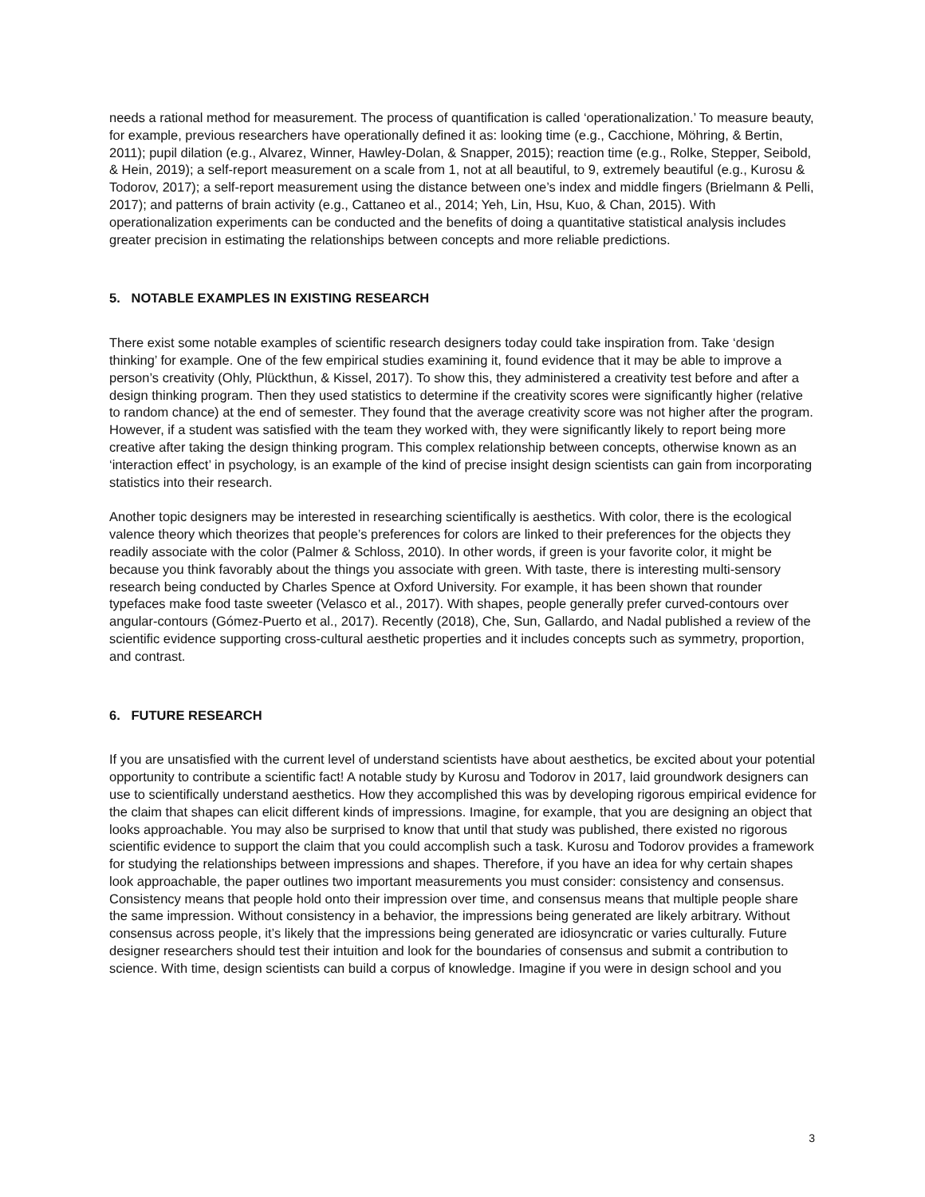needs a rational method for measurement. The process of quantification is called ‘operationalization.’ To measure beauty, for example, previous researchers have operationally defined it as: looking time (e.g., Cacchione, Möhring, & Bertin, 2011); pupil dilation (e.g., Alvarez, Winner, Hawley-Dolan, & Snapper, 2015); reaction time (e.g., Rolke, Stepper, Seibold, & Hein, 2019); a self-report measurement on a scale from 1, not at all beautiful, to 9, extremely beautiful (e.g., Kurosu & Todorov, 2017); a self-report measurement using the distance between one’s index and middle fingers (Brielmann & Pelli, 2017); and patterns of brain activity (e.g., Cattaneo et al., 2014; Yeh, Lin, Hsu, Kuo, & Chan, 2015). With operationalization experiments can be conducted and the benefits of doing a quantitative statistical analysis includes greater precision in estimating the relationships between concepts and more reliable predictions.
5. NOTABLE EXAMPLES IN EXISTING RESEARCH
There exist some notable examples of scientific research designers today could take inspiration from. Take ‘design thinking’ for example. One of the few empirical studies examining it, found evidence that it may be able to improve a person’s creativity (Ohly, Plückthun, & Kissel, 2017). To show this, they administered a creativity test before and after a design thinking program. Then they used statistics to determine if the creativity scores were significantly higher (relative to random chance) at the end of semester. They found that the average creativity score was not higher after the program. However, if a student was satisfied with the team they worked with, they were significantly likely to report being more creative after taking the design thinking program. This complex relationship between concepts, otherwise known as an ‘interaction effect’ in psychology, is an example of the kind of precise insight design scientists can gain from incorporating statistics into their research.
Another topic designers may be interested in researching scientifically is aesthetics. With color, there is the ecological valence theory which theorizes that people’s preferences for colors are linked to their preferences for the objects they readily associate with the color (Palmer & Schloss, 2010). In other words, if green is your favorite color, it might be because you think favorably about the things you associate with green. With taste, there is interesting multi-sensory research being conducted by Charles Spence at Oxford University. For example, it has been shown that rounder typefaces make food taste sweeter (Velasco et al., 2017). With shapes, people generally prefer curved-contours over angular-contours (Gómez-Puerto et al., 2017). Recently (2018), Che, Sun, Gallardo, and Nadal published a review of the scientific evidence supporting cross-cultural aesthetic properties and it includes concepts such as symmetry, proportion, and contrast.
6. FUTURE RESEARCH
If you are unsatisfied with the current level of understand scientists have about aesthetics, be excited about your potential opportunity to contribute a scientific fact! A notable study by Kurosu and Todorov in 2017, laid groundwork designers can use to scientifically understand aesthetics. How they accomplished this was by developing rigorous empirical evidence for the claim that shapes can elicit different kinds of impressions. Imagine, for example, that you are designing an object that looks approachable. You may also be surprised to know that until that study was published, there existed no rigorous scientific evidence to support the claim that you could accomplish such a task. Kurosu and Todorov provides a framework for studying the relationships between impressions and shapes. Therefore, if you have an idea for why certain shapes look approachable, the paper outlines two important measurements you must consider: consistency and consensus. Consistency means that people hold onto their impression over time, and consensus means that multiple people share the same impression. Without consistency in a behavior, the impressions being generated are likely arbitrary. Without consensus across people, it’s likely that the impressions being generated are idiosyncratic or varies culturally. Future designer researchers should test their intuition and look for the boundaries of consensus and submit a contribution to science. With time, design scientists can build a corpus of knowledge. Imagine if you were in design school and you
3